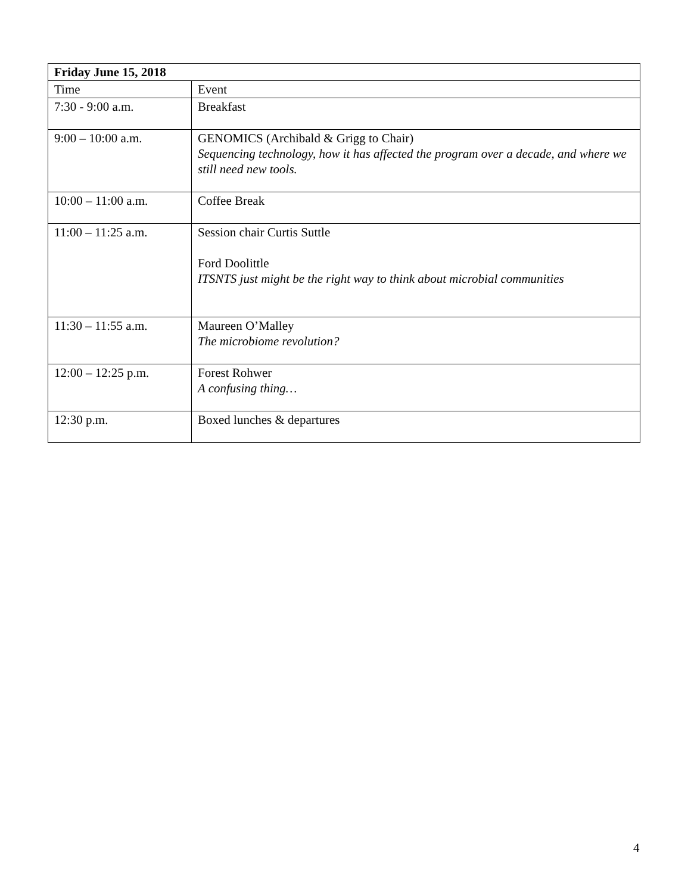| Friday June 15, 2018 | |
| Time | Event |
| 7:30 - 9:00 a.m. | Breakfast |
| 9:00 – 10:00 a.m. | GENOMICS (Archibald & Grigg to Chair) Sequencing technology, how it has affected the program over a decade, and where we still need new tools. |
| 10:00 – 11:00 a.m. | Coffee Break |
| 11:00 – 11:25 a.m. | Session chair Curtis Suttle Ford Doolittle ITSNTS just might be the right way to think about microbial communities |
| 11:30 – 11:55 a.m. | Maureen O’Malley The microbiome revolution? |
| 12:00 – 12:25 p.m. | Forest Rohwer A confusing thing… |
| 12:30 p.m. | Boxed lunches & departures |
4